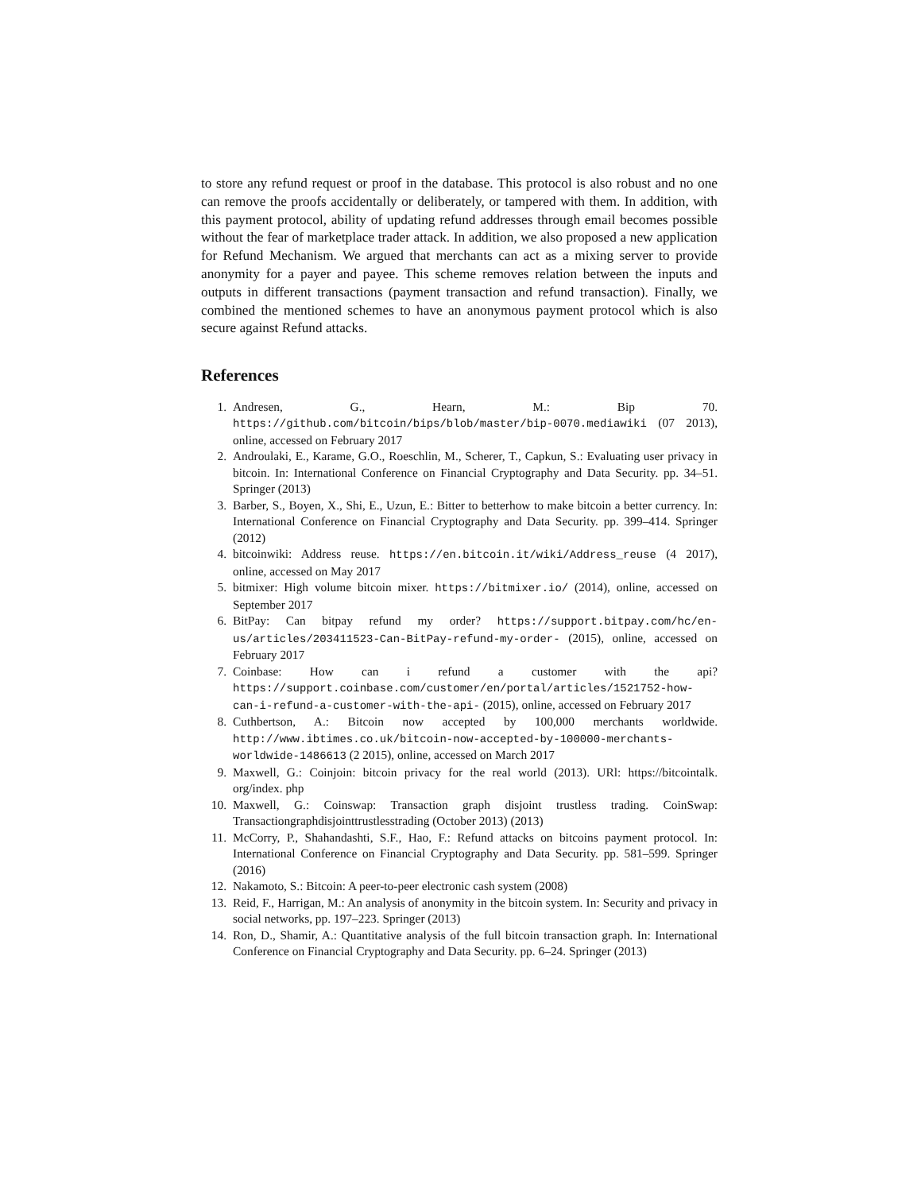to store any refund request or proof in the database. This protocol is also robust and no one can remove the proofs accidentally or deliberately, or tampered with them. In addition, with this payment protocol, ability of updating refund addresses through email becomes possible without the fear of marketplace trader attack. In addition, we also proposed a new application for Refund Mechanism. We argued that merchants can act as a mixing server to provide anonymity for a payer and payee. This scheme removes relation between the inputs and outputs in different transactions (payment transaction and refund transaction). Finally, we combined the mentioned schemes to have an anonymous payment protocol which is also secure against Refund attacks.
References
1. Andresen, G., Hearn, M.: Bip 70. https://github.com/bitcoin/bips/blob/master/bip-0070.mediawiki (07 2013), online, accessed on February 2017
2. Androulaki, E., Karame, G.O., Roeschlin, M., Scherer, T., Capkun, S.: Evaluating user privacy in bitcoin. In: International Conference on Financial Cryptography and Data Security. pp. 34–51. Springer (2013)
3. Barber, S., Boyen, X., Shi, E., Uzun, E.: Bitter to betterhow to make bitcoin a better currency. In: International Conference on Financial Cryptography and Data Security. pp. 399–414. Springer (2012)
4. bitcoinwiki: Address reuse. https://en.bitcoin.it/wiki/Address_reuse (4 2017), online, accessed on May 2017
5. bitmixer: High volume bitcoin mixer. https://bitmixer.io/ (2014), online, accessed on September 2017
6. BitPay: Can bitpay refund my order? https://support.bitpay.com/hc/en-us/articles/203411523-Can-BitPay-refund-my-order- (2015), online, accessed on February 2017
7. Coinbase: How can i refund a customer with the api? https://support.coinbase.com/customer/en/portal/articles/1521752-how-can-i-refund-a-customer-with-the-api- (2015), online, accessed on February 2017
8. Cuthbertson, A.: Bitcoin now accepted by 100,000 merchants worldwide. http://www.ibtimes.co.uk/bitcoin-now-accepted-by-100000-merchants-worldwide-1486613 (2 2015), online, accessed on March 2017
9. Maxwell, G.: Coinjoin: bitcoin privacy for the real world (2013). URl: https://bitcointalk. org/index. php
10. Maxwell, G.: Coinswap: Transaction graph disjoint trustless trading. CoinSwap: Transactiongraphdisjointtrustlesstrading (October 2013) (2013)
11. McCorry, P., Shahandashti, S.F., Hao, F.: Refund attacks on bitcoins payment protocol. In: International Conference on Financial Cryptography and Data Security. pp. 581–599. Springer (2016)
12. Nakamoto, S.: Bitcoin: A peer-to-peer electronic cash system (2008)
13. Reid, F., Harrigan, M.: An analysis of anonymity in the bitcoin system. In: Security and privacy in social networks, pp. 197–223. Springer (2013)
14. Ron, D., Shamir, A.: Quantitative analysis of the full bitcoin transaction graph. In: International Conference on Financial Cryptography and Data Security. pp. 6–24. Springer (2013)